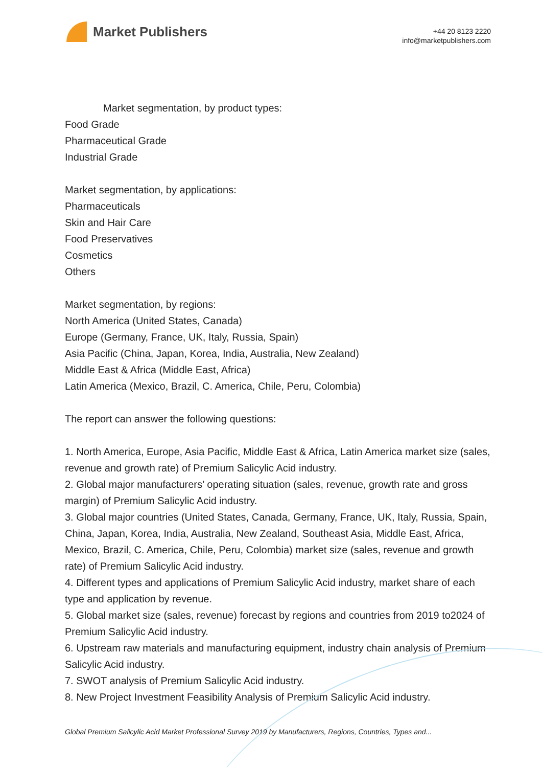Market Publishers
+44 20 8123 2220
info@marketpublishers.com
Market segmentation, by product types:
Food Grade
Pharmaceutical Grade
Industrial Grade
Market segmentation, by applications:
Pharmaceuticals
Skin and Hair Care
Food Preservatives
Cosmetics
Others
Market segmentation, by regions:
North America (United States, Canada)
Europe (Germany, France, UK, Italy, Russia, Spain)
Asia Pacific (China, Japan, Korea, India, Australia, New Zealand)
Middle East & Africa (Middle East, Africa)
Latin America (Mexico, Brazil, C. America, Chile, Peru, Colombia)
The report can answer the following questions:
1. North America, Europe, Asia Pacific, Middle East & Africa, Latin America market size (sales, revenue and growth rate) of Premium Salicylic Acid industry.
2. Global major manufacturers’ operating situation (sales, revenue, growth rate and gross margin) of Premium Salicylic Acid industry.
3. Global major countries (United States, Canada, Germany, France, UK, Italy, Russia, Spain, China, Japan, Korea, India, Australia, New Zealand, Southeast Asia, Middle East, Africa, Mexico, Brazil, C. America, Chile, Peru, Colombia) market size (sales, revenue and growth rate) of Premium Salicylic Acid industry.
4. Different types and applications of Premium Salicylic Acid industry, market share of each type and application by revenue.
5. Global market size (sales, revenue) forecast by regions and countries from 2019 to2024 of Premium Salicylic Acid industry.
6. Upstream raw materials and manufacturing equipment, industry chain analysis of Premium Salicylic Acid industry.
7. SWOT analysis of Premium Salicylic Acid industry.
8. New Project Investment Feasibility Analysis of Premium Salicylic Acid industry.
Global Premium Salicylic Acid Market Professional Survey 2019 by Manufacturers, Regions, Countries, Types and...